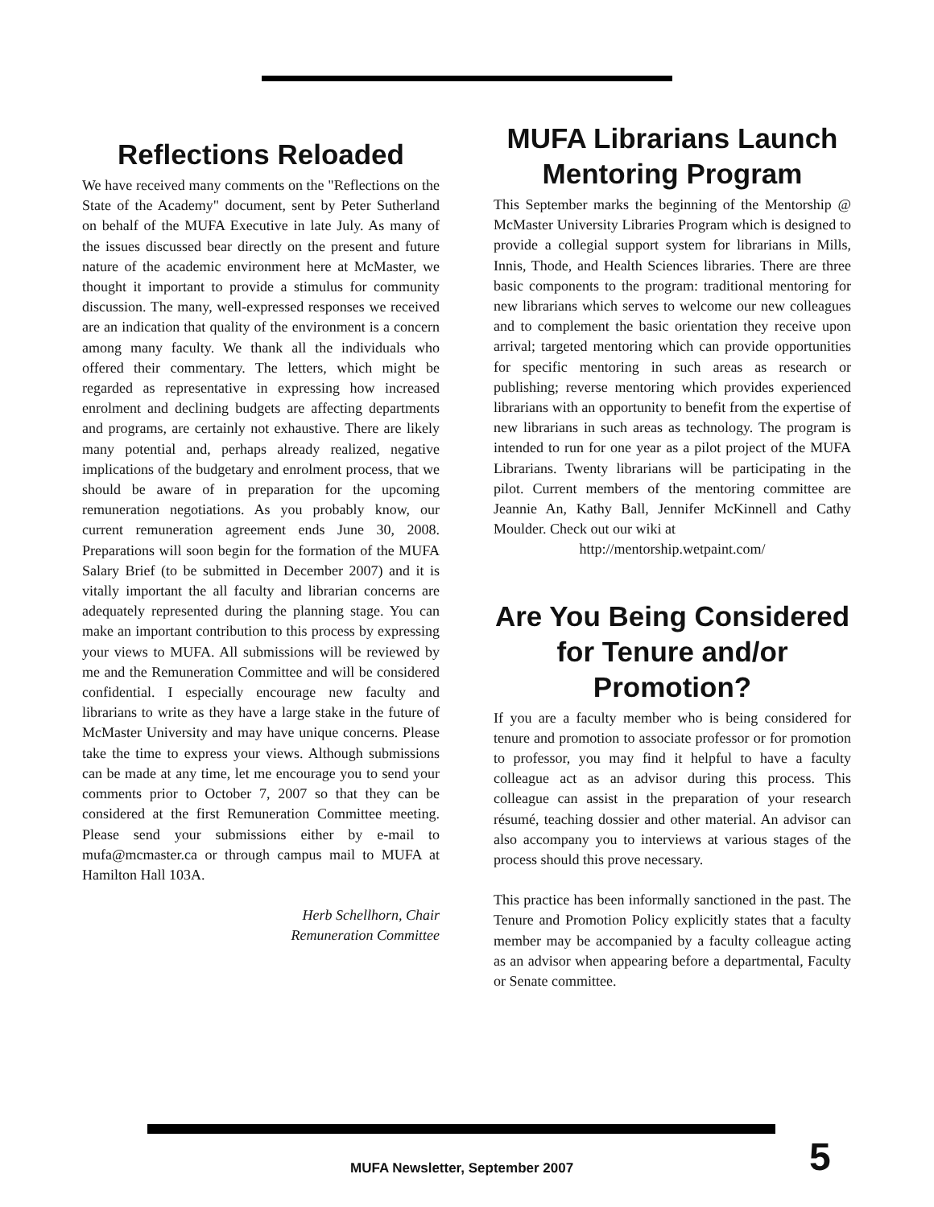Reflections Reloaded
We have received many comments on the "Reflections on the State of the Academy" document, sent by Peter Sutherland on behalf of the MUFA Executive in late July. As many of the issues discussed bear directly on the present and future nature of the academic environment here at McMaster, we thought it important to provide a stimulus for community discussion. The many, well-expressed responses we received are an indication that quality of the environment is a concern among many faculty. We thank all the individuals who offered their commentary. The letters, which might be regarded as representative in expressing how increased enrolment and declining budgets are affecting departments and programs, are certainly not exhaustive. There are likely many potential and, perhaps already realized, negative implications of the budgetary and enrolment process, that we should be aware of in preparation for the upcoming remuneration negotiations. As you probably know, our current remuneration agreement ends June 30, 2008. Preparations will soon begin for the formation of the MUFA Salary Brief (to be submitted in December 2007) and it is vitally important the all faculty and librarian concerns are adequately represented during the planning stage. You can make an important contribution to this process by expressing your views to MUFA. All submissions will be reviewed by me and the Remuneration Committee and will be considered confidential. I especially encourage new faculty and librarians to write as they have a large stake in the future of McMaster University and may have unique concerns. Please take the time to express your views. Although submissions can be made at any time, let me encourage you to send your comments prior to October 7, 2007 so that they can be considered at the first Remuneration Committee meeting. Please send your submissions either by e-mail to mufa@mcmaster.ca or through campus mail to MUFA at Hamilton Hall 103A.
Herb Schellhorn, Chair
Remuneration Committee
MUFA Librarians Launch Mentoring Program
This September marks the beginning of the Mentorship @ McMaster University Libraries Program which is designed to provide a collegial support system for librarians in Mills, Innis, Thode, and Health Sciences libraries. There are three basic components to the program: traditional mentoring for new librarians which serves to welcome our new colleagues and to complement the basic orientation they receive upon arrival; targeted mentoring which can provide opportunities for specific mentoring in such areas as research or publishing; reverse mentoring which provides experienced librarians with an opportunity to benefit from the expertise of new librarians in such areas as technology. The program is intended to run for one year as a pilot project of the MUFA Librarians. Twenty librarians will be participating in the pilot. Current members of the mentoring committee are Jeannie An, Kathy Ball, Jennifer McKinnell and Cathy Moulder. Check out our wiki at
http://mentorship.wetpaint.com/
Are You Being Considered for Tenure and/or Promotion?
If you are a faculty member who is being considered for tenure and promotion to associate professor or for promotion to professor, you may find it helpful to have a faculty colleague act as an advisor during this process. This colleague can assist in the preparation of your research résumé, teaching dossier and other material. An advisor can also accompany you to interviews at various stages of the process should this prove necessary.
This practice has been informally sanctioned in the past. The Tenure and Promotion Policy explicitly states that a faculty member may be accompanied by a faculty colleague acting as an advisor when appearing before a departmental, Faculty or Senate committee.
MUFA Newsletter, September 2007
5